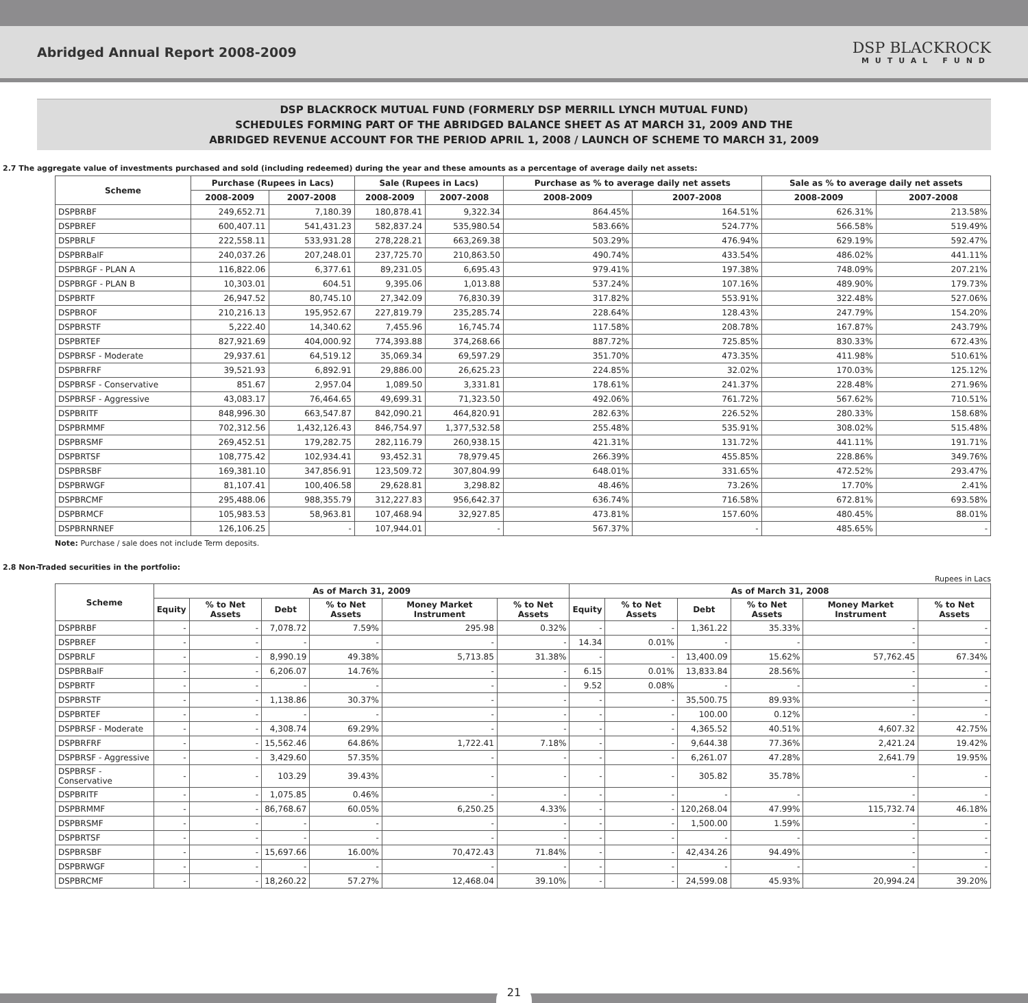Abridged Annual Report 2008-2009
DSP BLACKROCK
MUTUAL FUND
DSP BLACKROCK MUTUAL FUND (FORMERLY DSP MERRILL LYNCH MUTUAL FUND)
SCHEDULES FORMING PART OF THE ABRIDGED BALANCE SHEET AS AT MARCH 31, 2009 AND THE
ABRIDGED REVENUE ACCOUNT FOR THE PERIOD APRIL 1, 2008 / LAUNCH OF SCHEME TO MARCH 31, 2009
2.7 The aggregate value of investments purchased and sold (including redeemed) during the year and these amounts as a percentage of average daily net assets:
| Scheme | Purchase (Rupees in Lacs) | | Sale (Rupees in Lacs) | | Purchase as % to average daily net assets | | Sale as % to average daily net assets | |
| --- | --- | --- | --- | --- | --- | --- | --- | --- |
| | 2008-2009 | 2007-2008 | 2008-2009 | 2007-2008 | 2008-2009 | 2007-2008 | 2008-2009 | 2007-2008 |
| DSPBRBF | 249,652.71 | 7,180.39 | 180,878.41 | 9,322.34 | 864.45% | 164.51% | 626.31% | 213.58% |
| DSPBREF | 600,407.11 | 541,431.23 | 582,837.24 | 535,980.54 | 583.66% | 524.77% | 566.58% | 519.49% |
| DSPBRLF | 222,558.11 | 533,931.28 | 278,228.21 | 663,269.38 | 503.29% | 476.94% | 629.19% | 592.47% |
| DSPBRBalF | 240,037.26 | 207,248.01 | 237,725.70 | 210,863.50 | 490.74% | 433.54% | 486.02% | 441.11% |
| DSPBRGF - PLAN A | 116,822.06 | 6,377.61 | 89,231.05 | 6,695.43 | 979.41% | 197.38% | 748.09% | 207.21% |
| DSPBRGF - PLAN B | 10,303.01 | 604.51 | 9,395.06 | 1,013.88 | 537.24% | 107.16% | 489.90% | 179.73% |
| DSPBRTF | 26,947.52 | 80,745.10 | 27,342.09 | 76,830.39 | 317.82% | 553.91% | 322.48% | 527.06% |
| DSPBROF | 210,216.13 | 195,952.67 | 227,819.79 | 235,285.74 | 228.64% | 128.43% | 247.79% | 154.20% |
| DSPBRSTF | 5,222.40 | 14,340.62 | 7,455.96 | 16,745.74 | 117.58% | 208.78% | 167.87% | 243.79% |
| DSPBRTEF | 827,921.69 | 404,000.92 | 774,393.88 | 374,268.66 | 887.72% | 725.85% | 830.33% | 672.43% |
| DSPBRSF - Moderate | 29,937.61 | 64,519.12 | 35,069.34 | 69,597.29 | 351.70% | 473.35% | 411.98% | 510.61% |
| DSPBRFRF | 39,521.93 | 6,892.91 | 29,886.00 | 26,625.23 | 224.85% | 32.02% | 170.03% | 125.12% |
| DSPBRSF - Conservative | 851.67 | 2,957.04 | 1,089.50 | 3,331.81 | 178.61% | 241.37% | 228.48% | 271.96% |
| DSPBRSF - Aggressive | 43,083.17 | 76,464.65 | 49,699.31 | 71,323.50 | 492.06% | 761.72% | 567.62% | 710.51% |
| DSPBRITF | 848,996.30 | 663,547.87 | 842,090.21 | 464,820.91 | 282.63% | 226.52% | 280.33% | 158.68% |
| DSPBRMMF | 702,312.56 | 1,432,126.43 | 846,754.97 | 1,377,532.58 | 255.48% | 535.91% | 308.02% | 515.48% |
| DSPBRSMF | 269,452.51 | 179,282.75 | 282,116.79 | 260,938.15 | 421.31% | 131.72% | 441.11% | 191.71% |
| DSPBRTSF | 108,775.42 | 102,934.41 | 93,452.31 | 78,979.45 | 266.39% | 455.85% | 228.86% | 349.76% |
| DSPBRSBF | 169,381.10 | 347,856.91 | 123,509.72 | 307,804.99 | 648.01% | 331.65% | 472.52% | 293.47% |
| DSPBRWGF | 81,107.41 | 100,406.58 | 29,628.81 | 3,298.82 | 48.46% | 73.26% | 17.70% | 2.41% |
| DSPBRCMF | 295,488.06 | 988,355.79 | 312,227.83 | 956,642.37 | 636.74% | 716.58% | 672.81% | 693.58% |
| DSPBRMCF | 105,983.53 | 58,963.81 | 107,468.94 | 32,927.85 | 473.81% | 157.60% | 480.45% | 88.01% |
| DSPBRNRNEF | 126,106.25 | - | 107,944.01 | - | 567.37% | - | 485.65% | - |
Note: Purchase / sale does not include Term deposits.
2.8 Non-Traded securities in the portfolio:
Rupees in Lacs
| Scheme | As of March 31, 2009 | | | | | | As of March 31, 2008 | | | | | |
| --- | --- | --- | --- | --- | --- | --- | --- | --- | --- | --- | --- | --- |
| | Equity | % to Net Assets | Debt | % to Net Assets | Money Market Instrument | % to Net Assets | Equity | % to Net Assets | Debt | % to Net Assets | Money Market Instrument | % to Net Assets |
| DSPBRBF | - | - | 7,078.72 | 7.59% | 295.98 | 0.32% | - | - | 1,361.22 | 35.33% | - | - |
| DSPBREF | - | - | - | - | - | - | 14.34 | 0.01% | - | - | - | - |
| DSPBRLF | - | - | 8,990.19 | 49.38% | 5,713.85 | 31.38% | - | - | 13,400.09 | 15.62% | 57,762.45 | 67.34% |
| DSPBRBalF | - | - | 6,206.07 | 14.76% | - | - | 6.15 | 0.01% | 13,833.84 | 28.56% | - | - |
| DSPBRTF | - | - | - | - | - | - | 9.52 | 0.08% | - | - | - | - |
| DSPBRSTF | - | - | 1,138.86 | 30.37% | - | - | - | - | 35,500.75 | 89.93% | - | - |
| DSPBRTEF | - | - | - | - | - | - | - | - | 100.00 | 0.12% | - | - |
| DSPBRSF - Moderate | - | - | 4,308.74 | 69.29% | - | - | - | - | 4,365.52 | 40.51% | 4,607.32 | 42.75% |
| DSPBRFRF | - | - | 15,562.46 | 64.86% | 1,722.41 | 7.18% | - | - | 9,644.38 | 77.36% | 2,421.24 | 19.42% |
| DSPBRSF - Aggressive | - | - | 3,429.60 | 57.35% | - | - | - | - | 6,261.07 | 47.28% | 2,641.79 | 19.95% |
| DSPBRSF - Conservative | - | - | 103.29 | 39.43% | - | - | - | - | 305.82 | 35.78% | - | - |
| DSPBRITF | - | - | 1,075.85 | 0.46% | - | - | - | - | - | - | - | - |
| DSPBRMMF | - | - | 86,768.67 | 60.05% | 6,250.25 | 4.33% | - | - | 120,268.04 | 47.99% | 115,732.74 | 46.18% |
| DSPBRSMF | - | - | - | - | - | - | - | - | 1,500.00 | 1.59% | - | - |
| DSPBRTSF | - | - | - | - | - | - | - | - | - | - | - | - |
| DSPBRSBF | - | - | 15,697.66 | 16.00% | 70,472.43 | 71.84% | - | - | 42,434.26 | 94.49% | - | - |
| DSPBRWGF | - | - | - | - | - | - | - | - | - | - | - | - |
| DSPBRCMF | - | - | 18,260.22 | 57.27% | 12,468.04 | 39.10% | - | - | 24,599.08 | 45.93% | 20,994.24 | 39.20% |
21